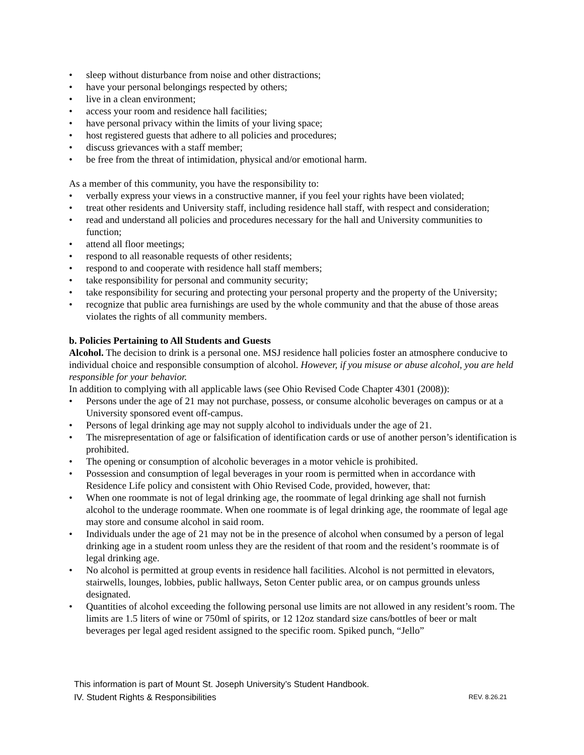• sleep without disturbance from noise and other distractions;
• have your personal belongings respected by others;
• live in a clean environment;
• access your room and residence hall facilities;
• have personal privacy within the limits of your living space;
• host registered guests that adhere to all policies and procedures;
• discuss grievances with a staff member;
• be free from the threat of intimidation, physical and/or emotional harm.
As a member of this community, you have the responsibility to:
• verbally express your views in a constructive manner, if you feel your rights have been violated;
• treat other residents and University staff, including residence hall staff, with respect and consideration;
• read and understand all policies and procedures necessary for the hall and University communities to function;
• attend all floor meetings;
• respond to all reasonable requests of other residents;
• respond to and cooperate with residence hall staff members;
• take responsibility for personal and community security;
• take responsibility for securing and protecting your personal property and the property of the University;
• recognize that public area furnishings are used by the whole community and that the abuse of those areas violates the rights of all community members.
b. Policies Pertaining to All Students and Guests
Alcohol. The decision to drink is a personal one. MSJ residence hall policies foster an atmosphere conducive to individual choice and responsible consumption of alcohol. However, if you misuse or abuse alcohol, you are held responsible for your behavior.
In addition to complying with all applicable laws (see Ohio Revised Code Chapter 4301 (2008)):
• Persons under the age of 21 may not purchase, possess, or consume alcoholic beverages on campus or at a University sponsored event off-campus.
• Persons of legal drinking age may not supply alcohol to individuals under the age of 21.
• The misrepresentation of age or falsification of identification cards or use of another person’s identification is prohibited.
• The opening or consumption of alcoholic beverages in a motor vehicle is prohibited.
• Possession and consumption of legal beverages in your room is permitted when in accordance with Residence Life policy and consistent with Ohio Revised Code, provided, however, that:
• When one roommate is not of legal drinking age, the roommate of legal drinking age shall not furnish alcohol to the underage roommate. When one roommate is of legal drinking age, the roommate of legal age may store and consume alcohol in said room.
• Individuals under the age of 21 may not be in the presence of alcohol when consumed by a person of legal drinking age in a student room unless they are the resident of that room and the resident’s roommate is of legal drinking age.
• No alcohol is permitted at group events in residence hall facilities. Alcohol is not permitted in elevators, stairwells, lounges, lobbies, public hallways, Seton Center public area, or on campus grounds unless designated.
• Quantities of alcohol exceeding the following personal use limits are not allowed in any resident’s room. The limits are 1.5 liters of wine or 750ml of spirits, or 12 12oz standard size cans/bottles of beer or malt beverages per legal aged resident assigned to the specific room. Spiked punch, “Jello”
This information is part of Mount St. Joseph University’s Student Handbook.
REV. 8.26.21 IV. Student Rights & Responsibilities